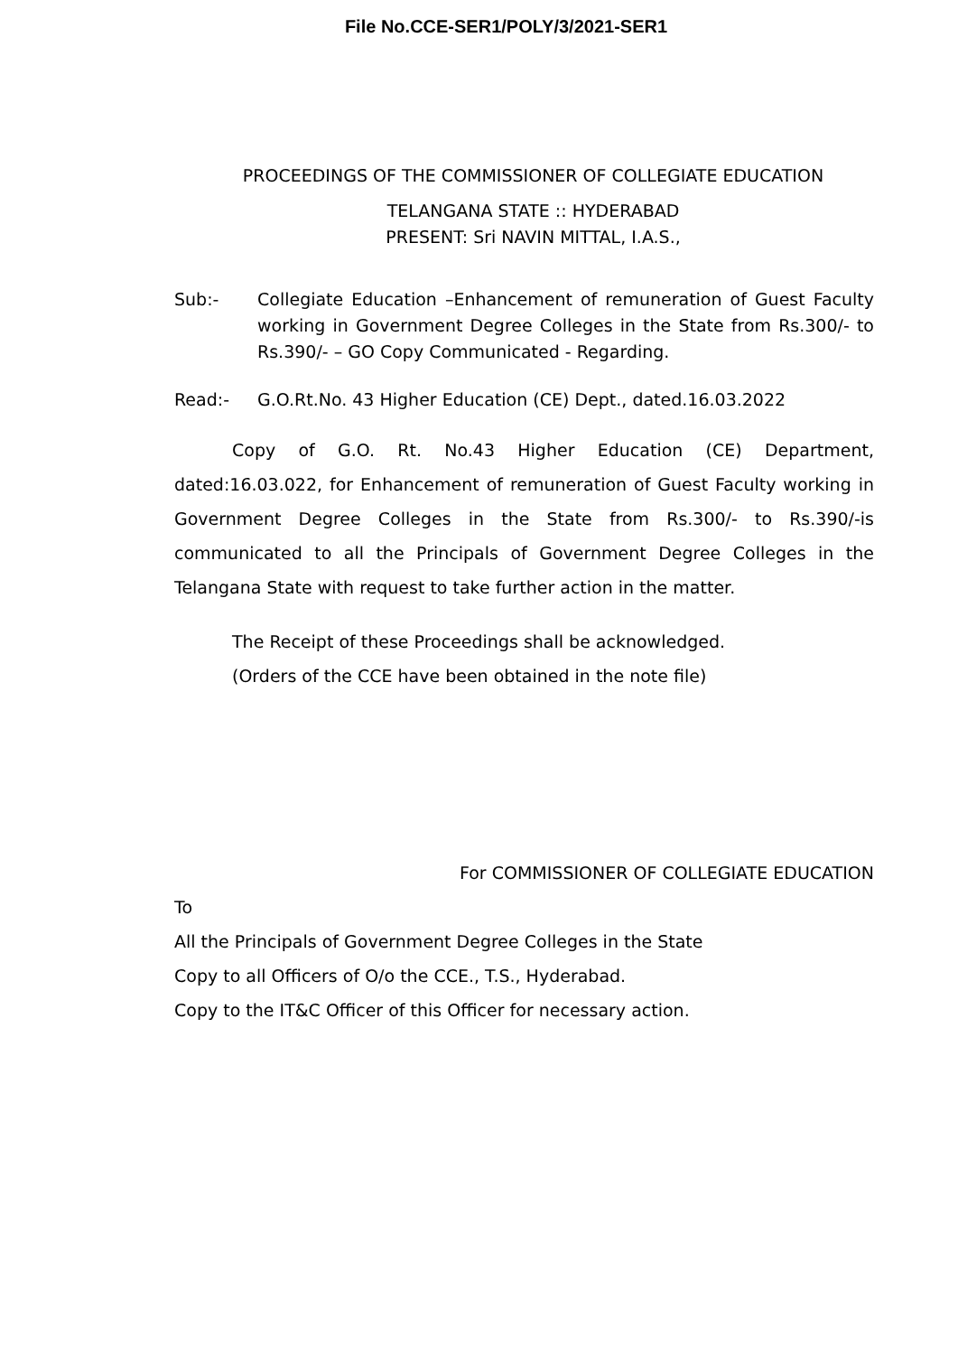File No.CCE-SER1/POLY/3/2021-SER1
PROCEEDINGS OF THE COMMISSIONER OF COLLEGIATE EDUCATION
TELANGANA STATE :: HYDERABAD
PRESENT: Sri NAVIN MITTAL, I.A.S.,
Sub:- Collegiate Education –Enhancement of remuneration of Guest Faculty working in Government Degree Colleges in the State from Rs.300/- to Rs.390/- – GO Copy Communicated - Regarding.
Read:- G.O.Rt.No. 43 Higher Education (CE) Dept., dated.16.03.2022
Copy of G.O. Rt. No.43 Higher Education (CE) Department, dated:16.03.022, for Enhancement of remuneration of Guest Faculty working in Government Degree Colleges in the State from Rs.300/- to Rs.390/-is communicated to all the Principals of Government Degree Colleges in the Telangana State with request to take further action in the matter.
The Receipt of these Proceedings shall be acknowledged.
(Orders of the CCE have been obtained in the note file)
For COMMISSIONER OF COLLEGIATE EDUCATION
To
All the Principals of Government Degree Colleges in the State
Copy to all Officers of O/o the CCE., T.S., Hyderabad.
Copy to the IT&C Officer of this Officer for necessary action.